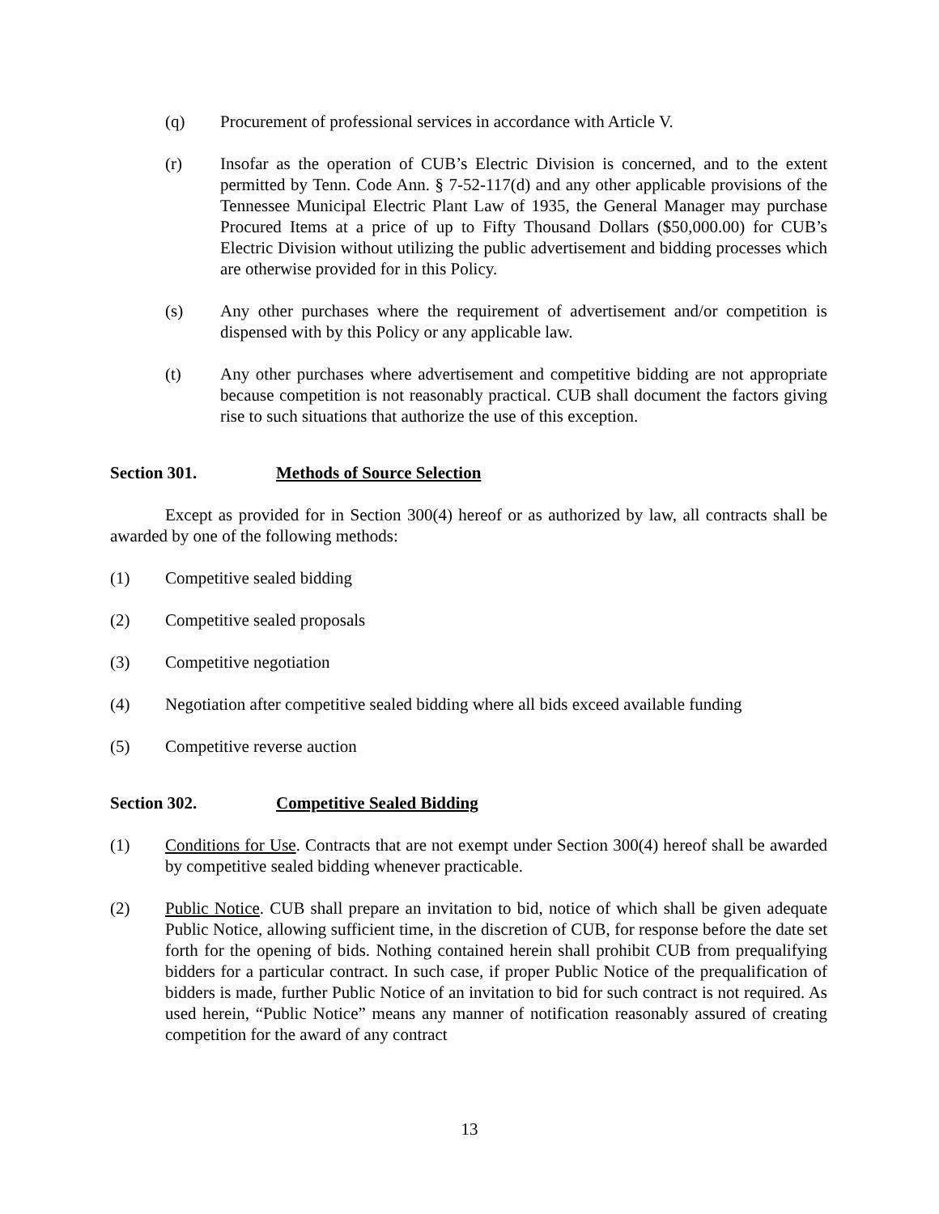(q) Procurement of professional services in accordance with Article V.
(r) Insofar as the operation of CUB’s Electric Division is concerned, and to the extent permitted by Tenn. Code Ann. § 7-52-117(d) and any other applicable provisions of the Tennessee Municipal Electric Plant Law of 1935, the General Manager may purchase Procured Items at a price of up to Fifty Thousand Dollars ($50,000.00) for CUB’s Electric Division without utilizing the public advertisement and bidding processes which are otherwise provided for in this Policy.
(s) Any other purchases where the requirement of advertisement and/or competition is dispensed with by this Policy or any applicable law.
(t) Any other purchases where advertisement and competitive bidding are not appropriate because competition is not reasonably practical. CUB shall document the factors giving rise to such situations that authorize the use of this exception.
Section 301. Methods of Source Selection
Except as provided for in Section 300(4) hereof or as authorized by law, all contracts shall be awarded by one of the following methods:
(1) Competitive sealed bidding
(2) Competitive sealed proposals
(3) Competitive negotiation
(4) Negotiation after competitive sealed bidding where all bids exceed available funding
(5) Competitive reverse auction
Section 302. Competitive Sealed Bidding
(1) Conditions for Use. Contracts that are not exempt under Section 300(4) hereof shall be awarded by competitive sealed bidding whenever practicable.
(2) Public Notice. CUB shall prepare an invitation to bid, notice of which shall be given adequate Public Notice, allowing sufficient time, in the discretion of CUB, for response before the date set forth for the opening of bids. Nothing contained herein shall prohibit CUB from prequalifying bidders for a particular contract. In such case, if proper Public Notice of the prequalification of bidders is made, further Public Notice of an invitation to bid for such contract is not required. As used herein, “Public Notice” means any manner of notification reasonably assured of creating competition for the award of any contract
13